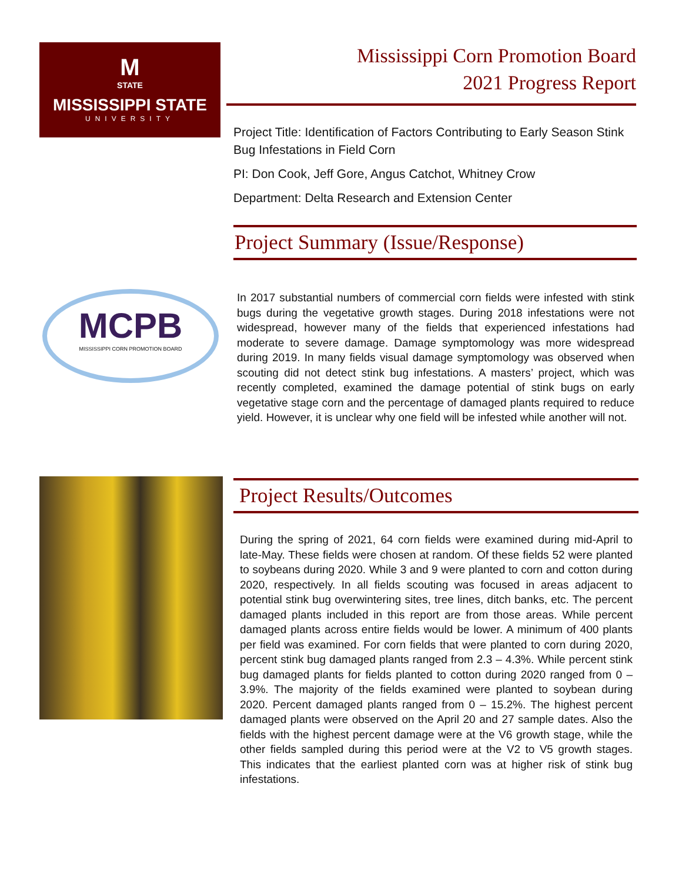M
STATE
MISSISSIPPI STATE
UNIVERSITY
MCPB
MISSISSIPPI CORN PROMOTION BOARD
Mississippi Corn Promotion Board
2021 Progress Report
Project Title: Identification of Factors Contributing to Early Season Stink Bug Infestations in Field Corn
PI: Don Cook, Jeff Gore, Angus Catchot, Whitney Crow
Department: Delta Research and Extension Center
Project Summary (Issue/Response)
In 2017 substantial numbers of commercial corn fields were infested with stink bugs during the vegetative growth stages. During 2018 infestations were not widespread, however many of the fields that experienced infestations had moderate to severe damage. Damage symptomology was more widespread during 2019. In many fields visual damage symptomology was observed when scouting did not detect stink bug infestations. A masters’ project, which was recently completed, examined the damage potential of stink bugs on early vegetative stage corn and the percentage of damaged plants required to reduce yield. However, it is unclear why one field will be infested while another will not.
Project Results/Outcomes
During the spring of 2021, 64 corn fields were examined during mid-April to late-May. These fields were chosen at random. Of these fields 52 were planted to soybeans during 2020. While 3 and 9 were planted to corn and cotton during 2020, respectively. In all fields scouting was focused in areas adjacent to potential stink bug overwintering sites, tree lines, ditch banks, etc. The percent damaged plants included in this report are from those areas. While percent damaged plants across entire fields would be lower. A minimum of 400 plants per field was examined. For corn fields that were planted to corn during 2020, percent stink bug damaged plants ranged from 2.3 – 4.3%. While percent stink bug damaged plants for fields planted to cotton during 2020 ranged from 0 – 3.9%. The majority of the fields examined were planted to soybean during 2020. Percent damaged plants ranged from 0 – 15.2%. The highest percent damaged plants were observed on the April 20 and 27 sample dates. Also the fields with the highest percent damage were at the V6 growth stage, while the other fields sampled during this period were at the V2 to V5 growth stages. This indicates that the earliest planted corn was at higher risk of stink bug infestations.